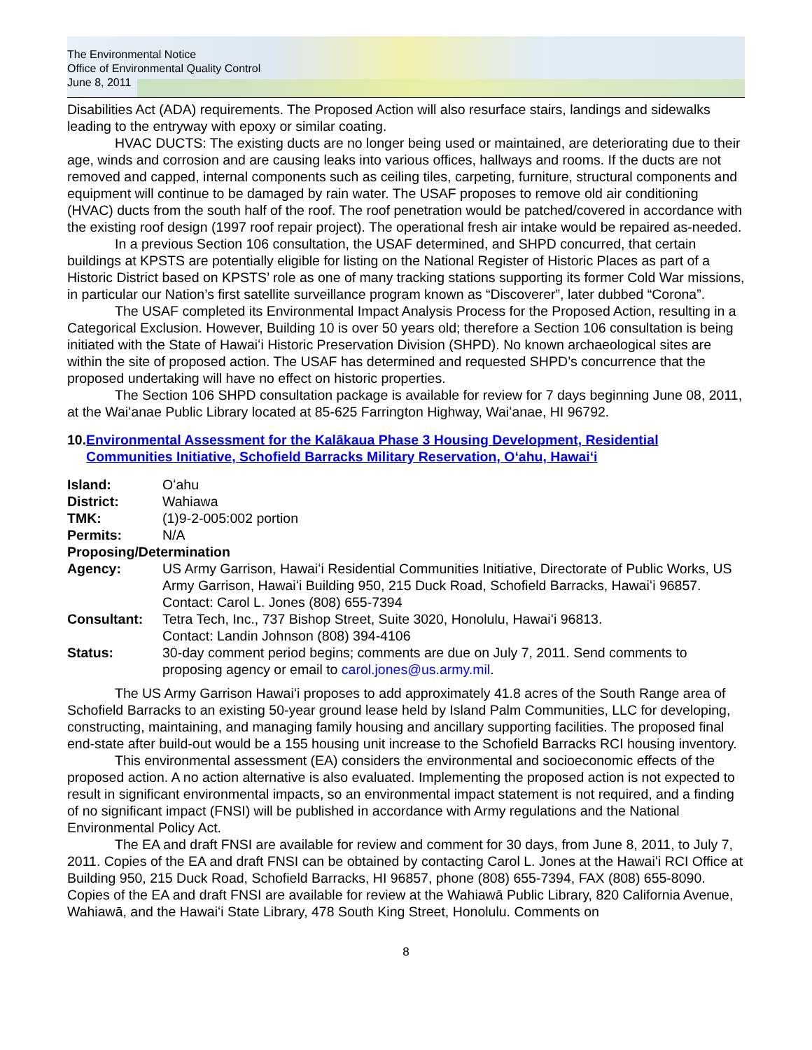The Environmental Notice
Office of Environmental Quality Control
June 8, 2011
Disabilities Act (ADA) requirements. The Proposed Action will also resurface stairs, landings and sidewalks leading to the entryway with epoxy or similar coating.
HVAC DUCTS: The existing ducts are no longer being used or maintained, are deteriorating due to their age, winds and corrosion and are causing leaks into various offices, hallways and rooms. If the ducts are not removed and capped, internal components such as ceiling tiles, carpeting, furniture, structural components and equipment will continue to be damaged by rain water. The USAF proposes to remove old air conditioning (HVAC) ducts from the south half of the roof. The roof penetration would be patched/covered in accordance with the existing roof design (1997 roof repair project). The operational fresh air intake would be repaired as-needed.
In a previous Section 106 consultation, the USAF determined, and SHPD concurred, that certain buildings at KPSTS are potentially eligible for listing on the National Register of Historic Places as part of a Historic District based on KPSTS’ role as one of many tracking stations supporting its former Cold War missions, in particular our Nation’s first satellite surveillance program known as “Discoverer”, later dubbed “Corona”.
The USAF completed its Environmental Impact Analysis Process for the Proposed Action, resulting in a Categorical Exclusion. However, Building 10 is over 50 years old; therefore a Section 106 consultation is being initiated with the State of Hawaiʻi Historic Preservation Division (SHPD). No known archaeological sites are within the site of proposed action. The USAF has determined and requested SHPD’s concurrence that the proposed undertaking will have no effect on historic properties.
The Section 106 SHPD consultation package is available for review for 7 days beginning June 08, 2011, at the Waiʻanae Public Library located at 85-625 Farrington Highway, Waiʻanae, HI 96792.
10. Environmental Assessment for the Kalākaua Phase 3 Housing Development, Residential Communities Initiative, Schofield Barracks Military Reservation, Oʻahu, Hawaiʻi
| Island: | Oʻahu |
| District: | Wahiawa |
| TMK: | (1)9-2-005:002 portion |
| Permits: | N/A |
| Proposing/Determination | |
| Agency: | US Army Garrison, Hawaiʻi Residential Communities Initiative, Directorate of Public Works, US Army Garrison, Hawaiʻi Building 950, 215 Duck Road, Schofield Barracks, Hawaiʻi 96857. Contact: Carol L. Jones (808) 655-7394 |
| Consultant: | Tetra Tech, Inc., 737 Bishop Street, Suite 3020, Honolulu, Hawaiʻi 96813. Contact: Landin Johnson (808) 394-4106 |
| Status: | 30-day comment period begins; comments are due on July 7, 2011. Send comments to proposing agency or email to carol.jones@us.army.mil . |
The US Army Garrison Hawaiʻi proposes to add approximately 41.8 acres of the South Range area of Schofield Barracks to an existing 50-year ground lease held by Island Palm Communities, LLC for developing, constructing, maintaining, and managing family housing and ancillary supporting facilities. The proposed final end-state after build-out would be a 155 housing unit increase to the Schofield Barracks RCI housing inventory.
This environmental assessment (EA) considers the environmental and socioeconomic effects of the proposed action. A no action alternative is also evaluated. Implementing the proposed action is not expected to result in significant environmental impacts, so an environmental impact statement is not required, and a finding of no significant impact (FNSI) will be published in accordance with Army regulations and the National Environmental Policy Act.
The EA and draft FNSI are available for review and comment for 30 days, from June 8, 2011, to July 7, 2011. Copies of the EA and draft FNSI can be obtained by contacting Carol L. Jones at the Hawaiʻi RCI Office at Building 950, 215 Duck Road, Schofield Barracks, HI 96857, phone (808) 655-7394, FAX (808) 655-8090. Copies of the EA and draft FNSI are available for review at the Wahiawā Public Library, 820 California Avenue, Wahiawā, and the Hawaiʻi State Library, 478 South King Street, Honolulu. Comments on
8